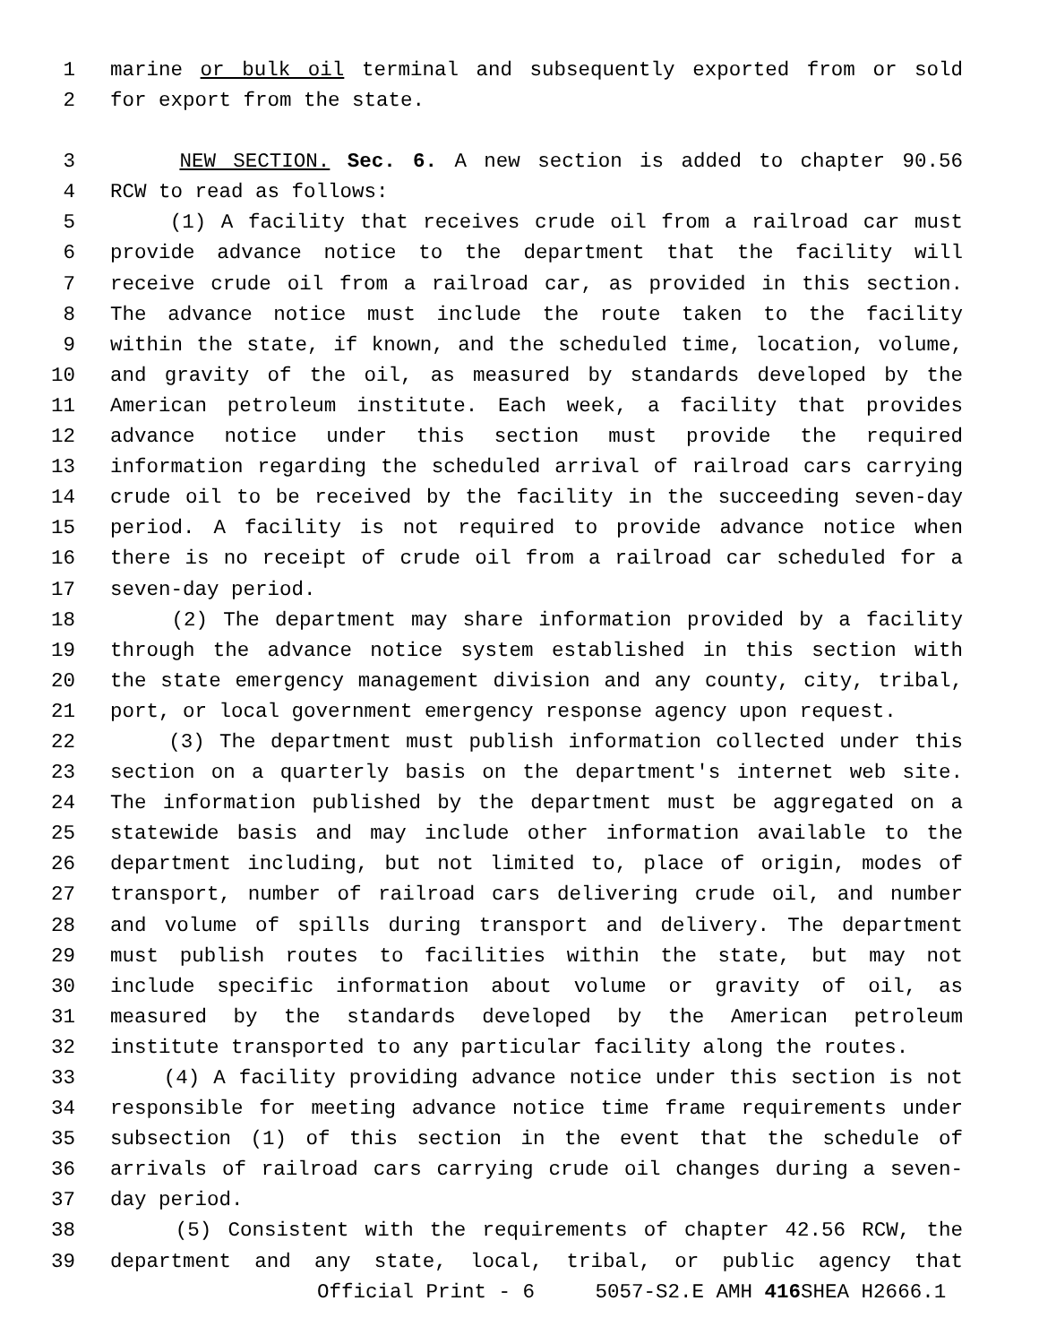1 marine or bulk oil terminal and subsequently exported from or sold
2 for export from the state.
3 NEW SECTION. Sec. 6. A new section is added to chapter 90.56
4 RCW to read as follows:
5 (1) A facility that receives crude oil from a railroad car must
6 provide advance notice to the department that the facility will
7 receive crude oil from a railroad car, as provided in this section.
8 The advance notice must include the route taken to the facility
9 within the state, if known, and the scheduled time, location, volume,
10 and gravity of the oil, as measured by standards developed by the
11 American petroleum institute. Each week, a facility that provides
12 advance notice under this section must provide the required
13 information regarding the scheduled arrival of railroad cars carrying
14 crude oil to be received by the facility in the succeeding seven-day
15 period. A facility is not required to provide advance notice when
16 there is no receipt of crude oil from a railroad car scheduled for a
17 seven-day period.
18 (2) The department may share information provided by a facility
19 through the advance notice system established in this section with
20 the state emergency management division and any county, city, tribal,
21 port, or local government emergency response agency upon request.
22 (3) The department must publish information collected under this
23 section on a quarterly basis on the department's internet web site.
24 The information published by the department must be aggregated on a
25 statewide basis and may include other information available to the
26 department including, but not limited to, place of origin, modes of
27 transport, number of railroad cars delivering crude oil, and number
28 and volume of spills during transport and delivery. The department
29 must publish routes to facilities within the state, but may not
30 include specific information about volume or gravity of oil, as
31 measured by the standards developed by the American petroleum
32 institute transported to any particular facility along the routes.
33 (4) A facility providing advance notice under this section is not
34 responsible for meeting advance notice time frame requirements under
35 subsection (1) of this section in the event that the schedule of
36 arrivals of railroad cars carrying crude oil changes during a seven-
37 day period.
38 (5) Consistent with the requirements of chapter 42.56 RCW, the
39 department and any state, local, tribal, or public agency that
Official Print - 6 5057-S2.E AMH 416 SHEA H2666.1